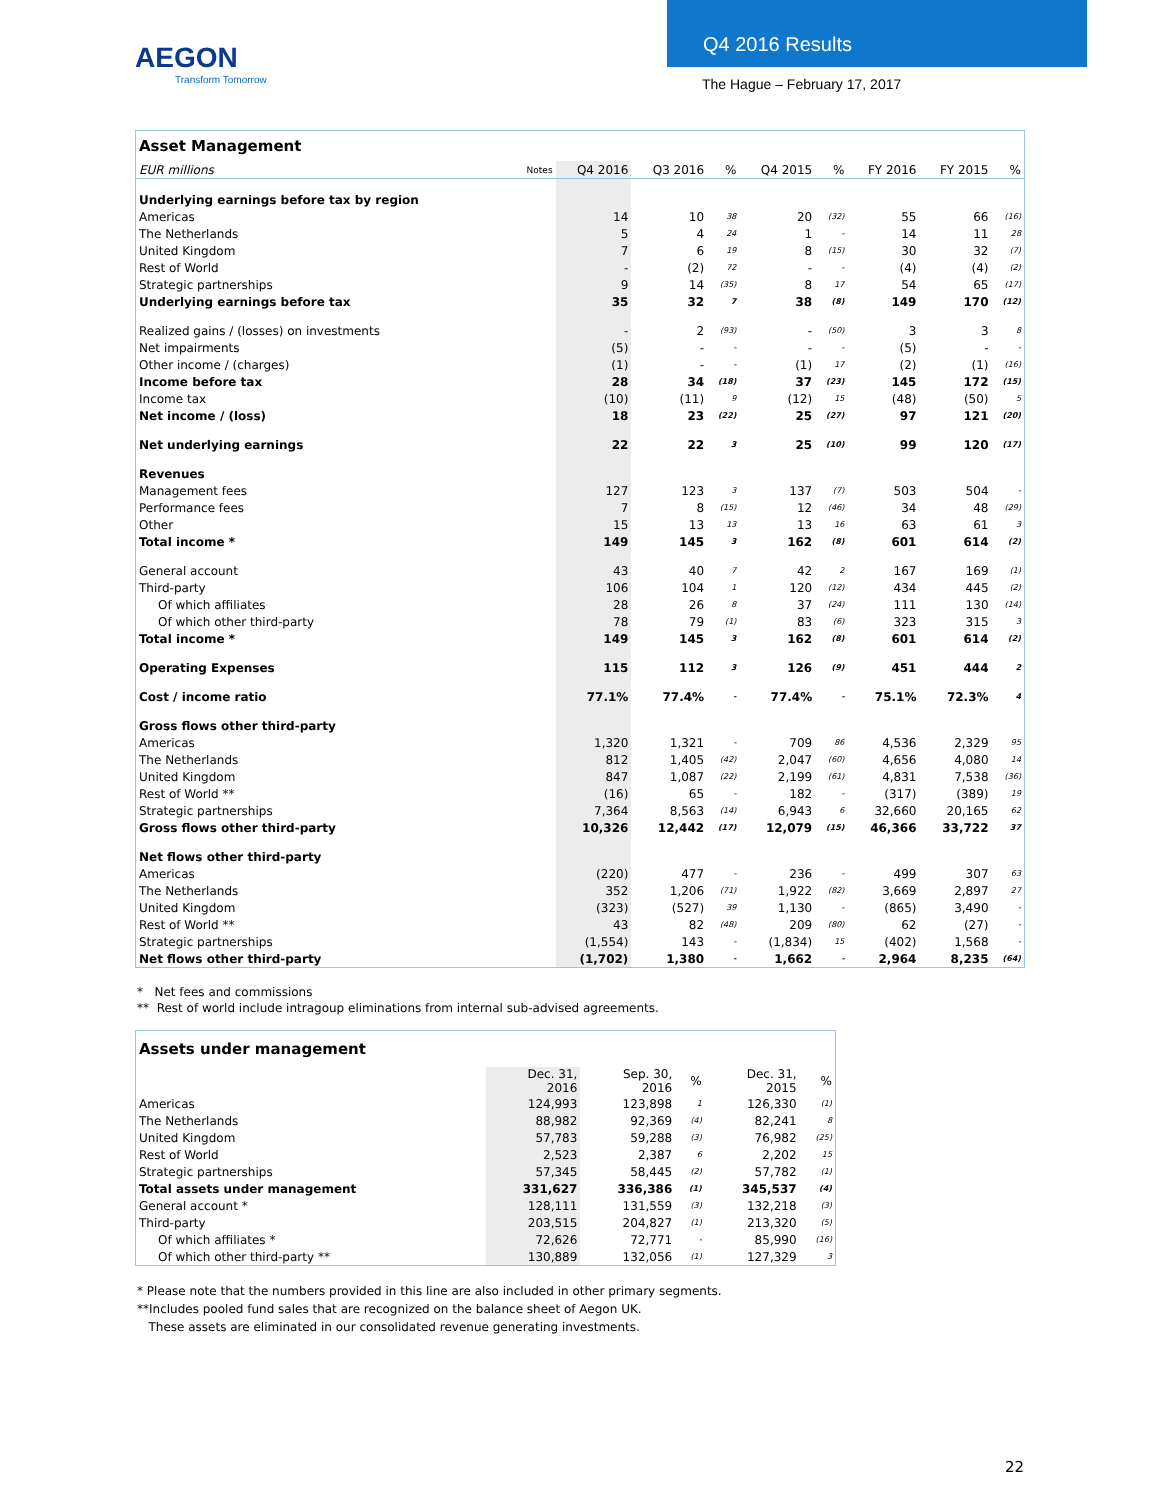AEGON
Transform Tomorrow
Q4 2016 Results
The Hague – February 17, 2017
| Asset Management | | | | | | | | | |
| --- | --- | --- | --- | --- | --- | --- | --- | --- | --- |
| EUR millions | Notes | Q4 2016 | Q3 2016 | % | Q4 2015 | % | FY 2016 | FY 2015 | % |
| Underlying earnings before tax by region | | | | | | | | | |
| Americas | | 14 | 10 | 38 | 20 | (32) | 55 | 66 | (16) |
| The Netherlands | | 5 | 4 | 24 | 1 | - | 14 | 11 | 28 |
| United Kingdom | | 7 | 6 | 19 | 8 | (15) | 30 | 32 | (7) |
| Rest of World | | - | (2) | 72 | - | - | (4) | (4) | (2) |
| Strategic partnerships | | 9 | 14 | (35) | 8 | 17 | 54 | 65 | (17) |
| Underlying earnings before tax | | 35 | 32 | 7 | 38 | (8) | 149 | 170 | (12) |
| Realized gains / (losses) on investments | | - | 2 | (93) | - | (50) | 3 | 3 | 8 |
| Net impairments | | (5) | - | - | - | - | (5) | - | - |
| Other income / (charges) | | (1) | - | - | (1) | 17 | (2) | (1) | (16) |
| Income before tax | | 28 | 34 | (18) | 37 | (23) | 145 | 172 | (15) |
| Income tax | | (10) | (11) | 9 | (12) | 15 | (48) | (50) | 5 |
| Net income / (loss) | | 18 | 23 | (22) | 25 | (27) | 97 | 121 | (20) |
| Net underlying earnings | | 22 | 22 | 3 | 25 | (10) | 99 | 120 | (17) |
| Revenues | | | | | | | | | |
| Management fees | | 127 | 123 | 3 | 137 | (7) | 503 | 504 | - |
| Performance fees | | 7 | 8 | (15) | 12 | (46) | 34 | 48 | (29) |
| Other | | 15 | 13 | 13 | 13 | 16 | 63 | 61 | 3 |
| Total income * | | 149 | 145 | 3 | 162 | (8) | 601 | 614 | (2) |
| General account | | 43 | 40 | 7 | 42 | 2 | 167 | 169 | (1) |
| Third-party | | 106 | 104 | 1 | 120 | (12) | 434 | 445 | (2) |
| Of which affiliates | | 28 | 26 | 8 | 37 | (24) | 111 | 130 | (14) |
| Of which other third-party | | 78 | 79 | (1) | 83 | (6) | 323 | 315 | 3 |
| Total income * | | 149 | 145 | 3 | 162 | (8) | 601 | 614 | (2) |
| Operating Expenses | | 115 | 112 | 3 | 126 | (9) | 451 | 444 | 2 |
| Cost / income ratio | | 77.1% | 77.4% | - | 77.4% | - | 75.1% | 72.3% | 4 |
| Gross flows other third-party | | | | | | | | | |
| Americas | | 1,320 | 1,321 | - | 709 | 86 | 4,536 | 2,329 | 95 |
| The Netherlands | | 812 | 1,405 | (42) | 2,047 | (60) | 4,656 | 4,080 | 14 |
| United Kingdom | | 847 | 1,087 | (22) | 2,199 | (61) | 4,831 | 7,538 | (36) |
| Rest of World ** | | (16) | 65 | - | 182 | - | (317) | (389) | 19 |
| Strategic partnerships | | 7,364 | 8,563 | (14) | 6,943 | 6 | 32,660 | 20,165 | 62 |
| Gross flows other third-party | | 10,326 | 12,442 | (17) | 12,079 | (15) | 46,366 | 33,722 | 37 |
| Net flows other third-party | | | | | | | | | |
| Americas | | (220) | 477 | - | 236 | - | 499 | 307 | 63 |
| The Netherlands | | 352 | 1,206 | (71) | 1,922 | (82) | 3,669 | 2,897 | 27 |
| United Kingdom | | (323) | (527) | 39 | 1,130 | - | (865) | 3,490 | - |
| Rest of World ** | | 43 | 82 | (48) | 209 | (80) | 62 | (27) | - |
| Strategic partnerships | | (1,554) | 143 | - | (1,834) | 15 | (402) | 1,568 | - |
| Net flows other third-party | | (1,702) | 1,380 | - | 1,662 | - | 2,964 | 8,235 | (64) |
* Net fees and commissions
** Rest of world include intragoup eliminations from internal sub-advised agreements.
| Assets under management | | | | | |
| --- | --- | --- | --- | --- | --- |
| | Dec. 31, 2016 | Sep. 30, 2016 | % | Dec. 31, 2015 | % |
| Americas | 124,993 | 123,898 | 1 | 126,330 | (1) |
| The Netherlands | 88,982 | 92,369 | (4) | 82,241 | 8 |
| United Kingdom | 57,783 | 59,288 | (3) | 76,982 | (25) |
| Rest of World | 2,523 | 2,387 | 6 | 2,202 | 15 |
| Strategic partnerships | 57,345 | 58,445 | (2) | 57,782 | (1) |
| Total assets under management | 331,627 | 336,386 | (1) | 345,537 | (4) |
| General account * | 128,111 | 131,559 | (3) | 132,218 | (3) |
| Third-party | 203,515 | 204,827 | (1) | 213,320 | (5) |
| Of which affiliates * | 72,626 | 72,771 | - | 85,990 | (16) |
| Of which other third-party ** | 130,889 | 132,056 | (1) | 127,329 | 3 |
* Please note that the numbers provided in this line are also included in other primary segments.
**Includes pooled fund sales that are recognized on the balance sheet of Aegon UK.
These assets are eliminated in our consolidated revenue generating investments.
22